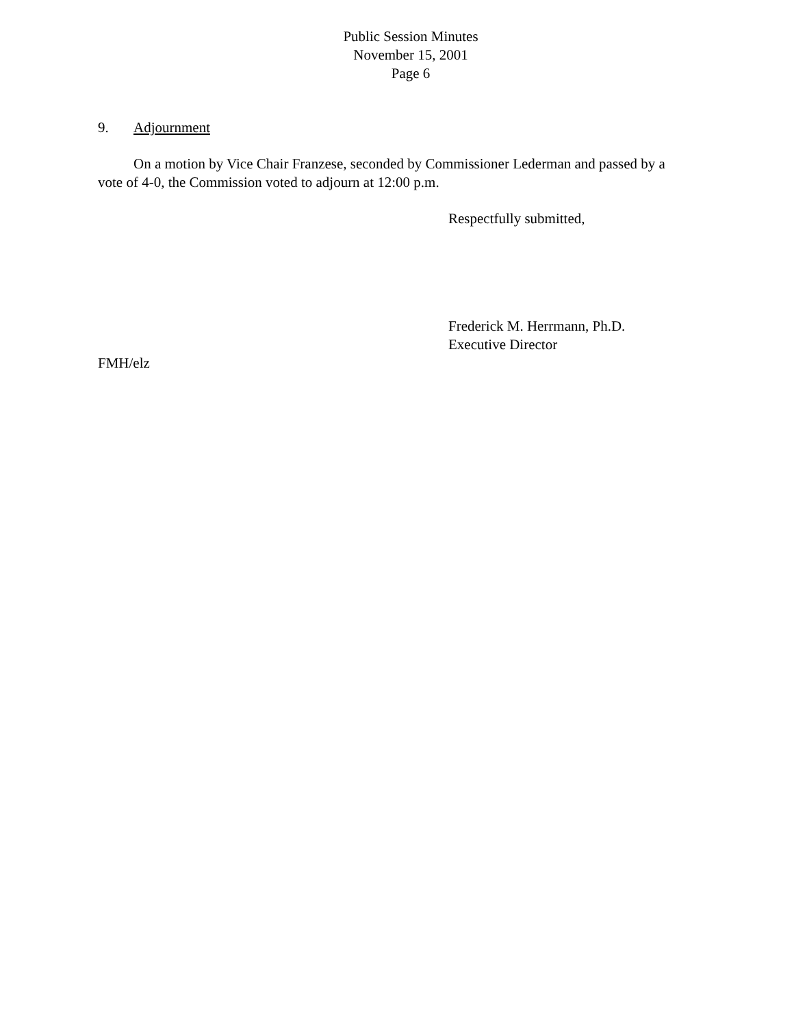Public Session Minutes
November 15, 2001
Page 6
9. Adjournment
On a motion by Vice Chair Franzese, seconded by Commissioner Lederman and passed by a vote of 4-0, the Commission voted to adjourn at 12:00 p.m.
Respectfully submitted,
Frederick M. Herrmann, Ph.D.
Executive Director
FMH/elz